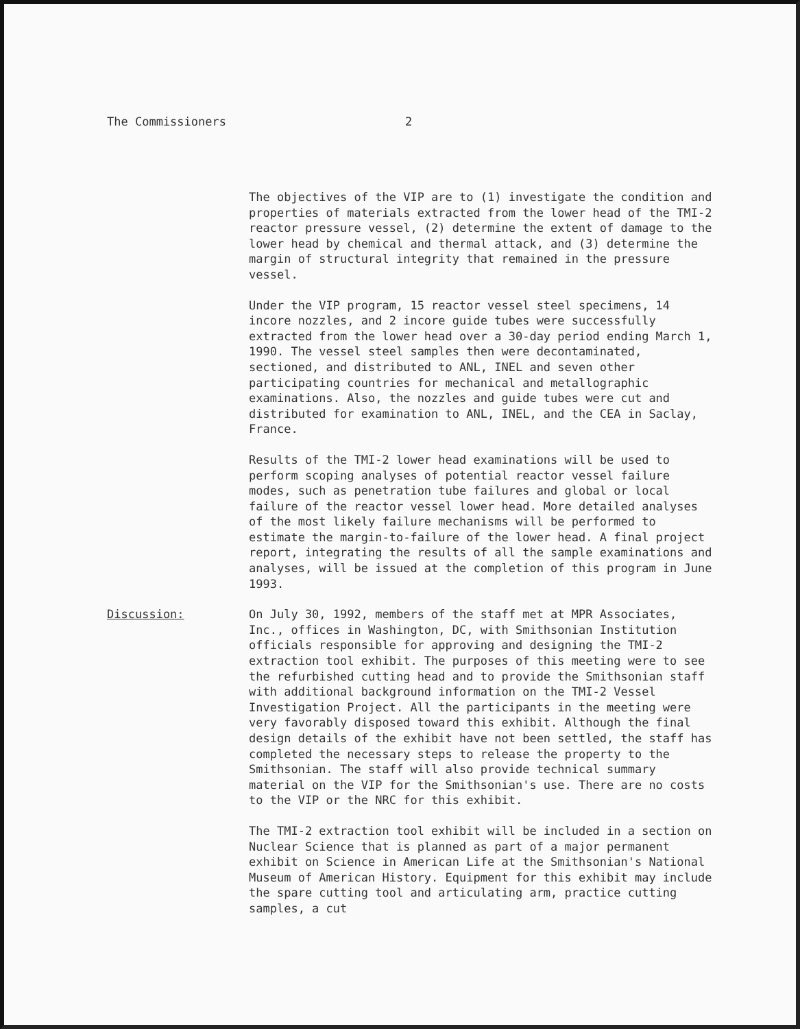The Commissioners 2
The objectives of the VIP are to (1) investigate the condition and properties of materials extracted from the lower head of the TMI-2 reactor pressure vessel, (2) determine the extent of damage to the lower head by chemical and thermal attack, and (3) determine the margin of structural integrity that remained in the pressure vessel.
Under the VIP program, 15 reactor vessel steel specimens, 14 incore nozzles, and 2 incore guide tubes were successfully extracted from the lower head over a 30-day period ending March 1, 1990. The vessel steel samples then were decontaminated, sectioned, and distributed to ANL, INEL and seven other participating countries for mechanical and metallographic examinations. Also, the nozzles and guide tubes were cut and distributed for examination to ANL, INEL, and the CEA in Saclay, France.
Results of the TMI-2 lower head examinations will be used to perform scoping analyses of potential reactor vessel failure modes, such as penetration tube failures and global or local failure of the reactor vessel lower head. More detailed analyses of the most likely failure mechanisms will be performed to estimate the margin-to-failure of the lower head. A final project report, integrating the results of all the sample examinations and analyses, will be issued at the completion of this program in June 1993.
Discussion: On July 30, 1992, members of the staff met at MPR Associates, Inc., offices in Washington, DC, with Smithsonian Institution officials responsible for approving and designing the TMI-2 extraction tool exhibit. The purposes of this meeting were to see the refurbished cutting head and to provide the Smithsonian staff with additional background information on the TMI-2 Vessel Investigation Project. All the participants in the meeting were very favorably disposed toward this exhibit. Although the final design details of the exhibit have not been settled, the staff has completed the necessary steps to release the property to the Smithsonian. The staff will also provide technical summary material on the VIP for the Smithsonian's use. There are no costs to the VIP or the NRC for this exhibit.
The TMI-2 extraction tool exhibit will be included in a section on Nuclear Science that is planned as part of a major permanent exhibit on Science in American Life at the Smithsonian's National Museum of American History. Equipment for this exhibit may include the spare cutting tool and articulating arm, practice cutting samples, a cut